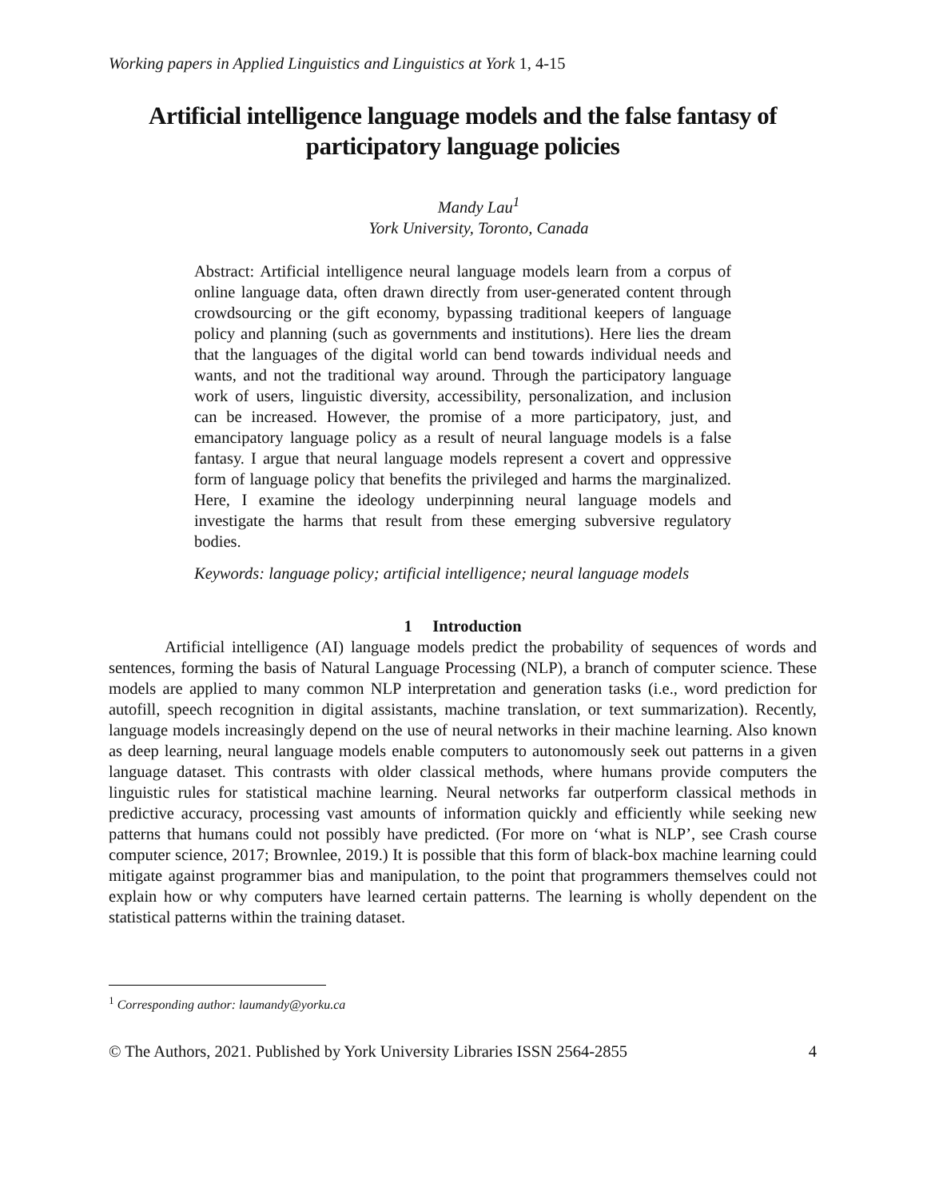Working papers in Applied Linguistics and Linguistics at York 1, 4-15
Artificial intelligence language models and the false fantasy of participatory language policies
Mandy Lau<sup>1</sup>
York University, Toronto, Canada
Abstract: Artificial intelligence neural language models learn from a corpus of online language data, often drawn directly from user-generated content through crowdsourcing or the gift economy, bypassing traditional keepers of language policy and planning (such as governments and institutions). Here lies the dream that the languages of the digital world can bend towards individual needs and wants, and not the traditional way around. Through the participatory language work of users, linguistic diversity, accessibility, personalization, and inclusion can be increased. However, the promise of a more participatory, just, and emancipatory language policy as a result of neural language models is a false fantasy. I argue that neural language models represent a covert and oppressive form of language policy that benefits the privileged and harms the marginalized. Here, I examine the ideology underpinning neural language models and investigate the harms that result from these emerging subversive regulatory bodies.
Keywords: language policy; artificial intelligence; neural language models
1 Introduction
Artificial intelligence (AI) language models predict the probability of sequences of words and sentences, forming the basis of Natural Language Processing (NLP), a branch of computer science. These models are applied to many common NLP interpretation and generation tasks (i.e., word prediction for autofill, speech recognition in digital assistants, machine translation, or text summarization). Recently, language models increasingly depend on the use of neural networks in their machine learning. Also known as deep learning, neural language models enable computers to autonomously seek out patterns in a given language dataset. This contrasts with older classical methods, where humans provide computers the linguistic rules for statistical machine learning. Neural networks far outperform classical methods in predictive accuracy, processing vast amounts of information quickly and efficiently while seeking new patterns that humans could not possibly have predicted. (For more on ‘what is NLP’, see Crash course computer science, 2017; Brownlee, 2019.) It is possible that this form of black-box machine learning could mitigate against programmer bias and manipulation, to the point that programmers themselves could not explain how or why computers have learned certain patterns. The learning is wholly dependent on the statistical patterns within the training dataset.
<sup>1</sup> Corresponding author: laumandy@yorku.ca
© The Authors, 2021. Published by York University Libraries ISSN 2564-2855 4